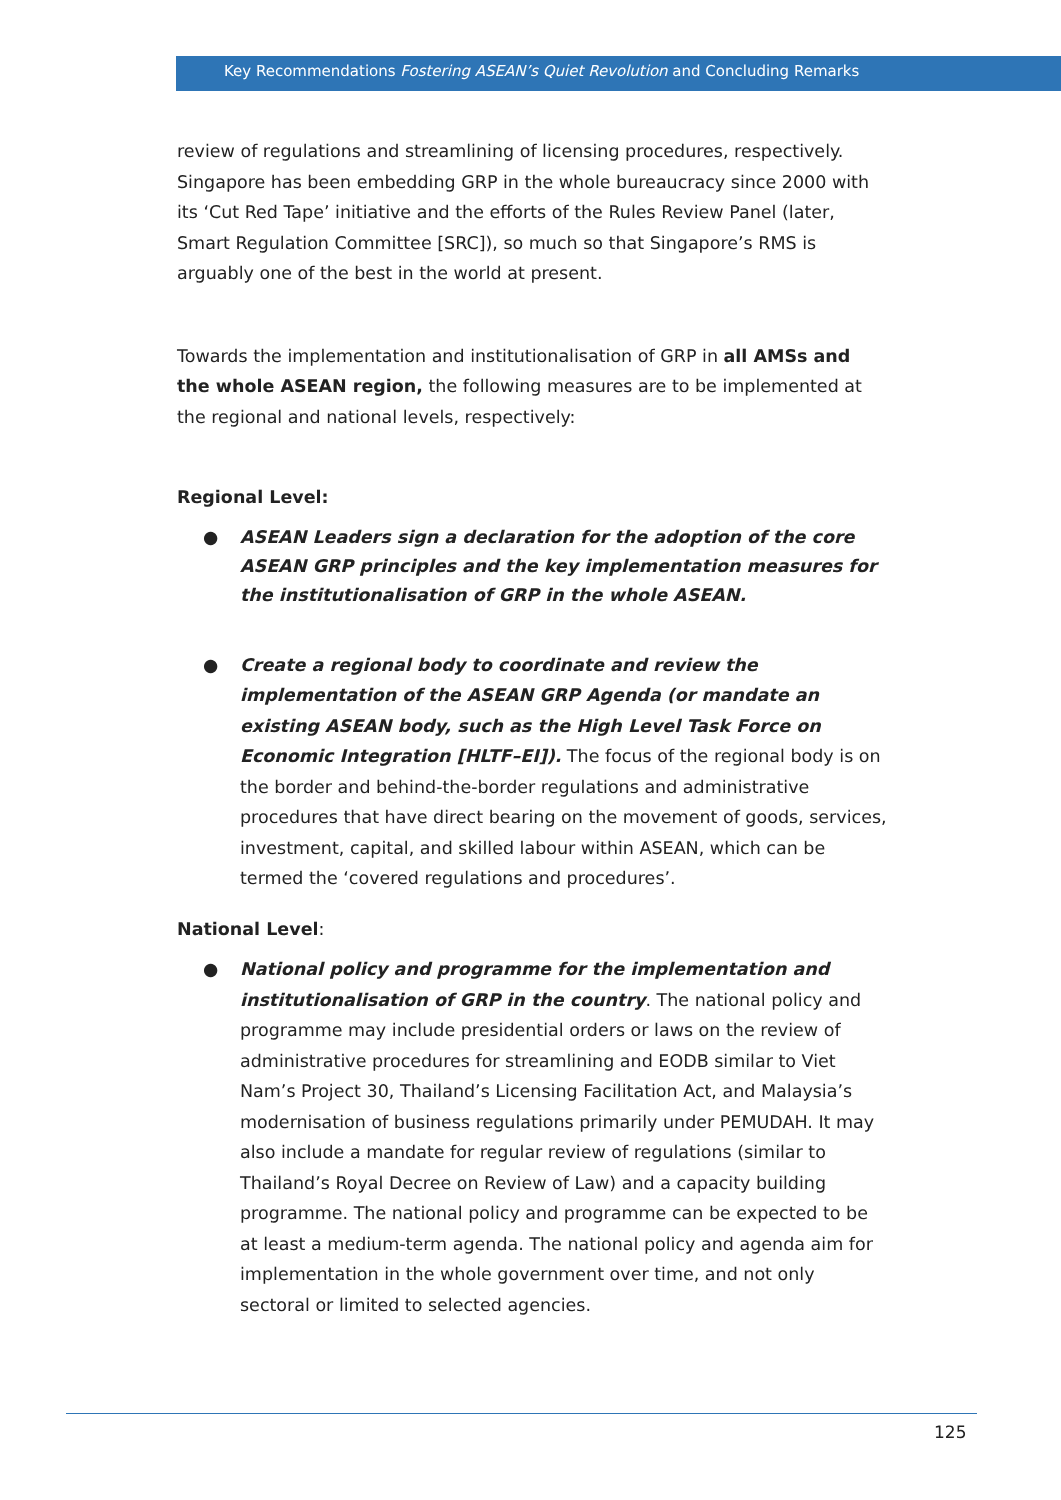Key Recommendations Fostering ASEAN’s Quiet Revolution and Concluding Remarks
review of regulations and streamlining of licensing procedures, respectively. Singapore has been embedding GRP in the whole bureaucracy since 2000 with its ‘Cut Red Tape’ initiative and the efforts of the Rules Review Panel (later, Smart Regulation Committee [SRC]), so much so that Singapore’s RMS is arguably one of the best in the world at present.
Towards the implementation and institutionalisation of GRP in all AMSs and the whole ASEAN region, the following measures are to be implemented at the regional and national levels, respectively:
Regional Level:
● ASEAN Leaders sign a declaration for the adoption of the core ASEAN GRP principles and the key implementation measures for the institutionalisation of GRP in the whole ASEAN.
● Create a regional body to coordinate and review the implementation of the ASEAN GRP Agenda (or mandate an existing ASEAN body, such as the High Level Task Force on Economic Integration [HLTF–EI]). The focus of the regional body is on the border and behind-the-border regulations and administrative procedures that have direct bearing on the movement of goods, services, investment, capital, and skilled labour within ASEAN, which can be termed the ‘covered regulations and procedures’.
National Level:
● National policy and programme for the implementation and institutionalisation of GRP in the country. The national policy and programme may include presidential orders or laws on the review of administrative procedures for streamlining and EODB similar to Viet Nam’s Project 30, Thailand’s Licensing Facilitation Act, and Malaysia’s modernisation of business regulations primarily under PEMUDAH. It may also include a mandate for regular review of regulations (similar to Thailand’s Royal Decree on Review of Law) and a capacity building programme. The national policy and programme can be expected to be at least a medium-term agenda. The national policy and agenda aim for implementation in the whole government over time, and not only sectoral or limited to selected agencies.
125